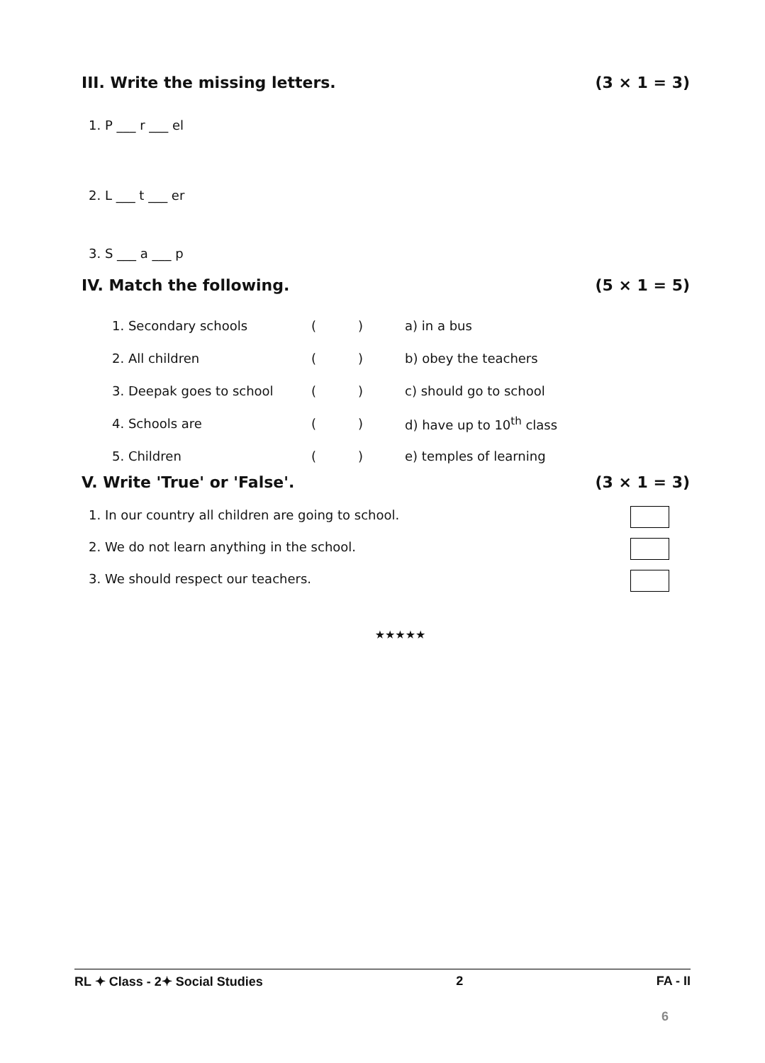III. Write the missing letters. (3 × 1 = 3)
1. P ___ r ___ el
2. L ___ t ___ er
3. S ___ a ___ p
IV. Match the following. (5 × 1 = 5)
| 1. Secondary schools | ( | ) | a) in a bus |
| 2. All children | ( | ) | b) obey the teachers |
| 3. Deepak goes to school | ( | ) | c) should go to school |
| 4. Schools are | ( | ) | d) have up to 10<sup>th</sup> class |
| 5. Children | ( | ) | e) temples of learning |
V. Write 'True' or 'False'. (3 × 1 = 3)
1. In our country all children are going to school.
2. We do not learn anything in the school.
3. We should respect our teachers.
★★★★★
RL ✦ Class - 2✦ Social Studies 2 FA - II
6